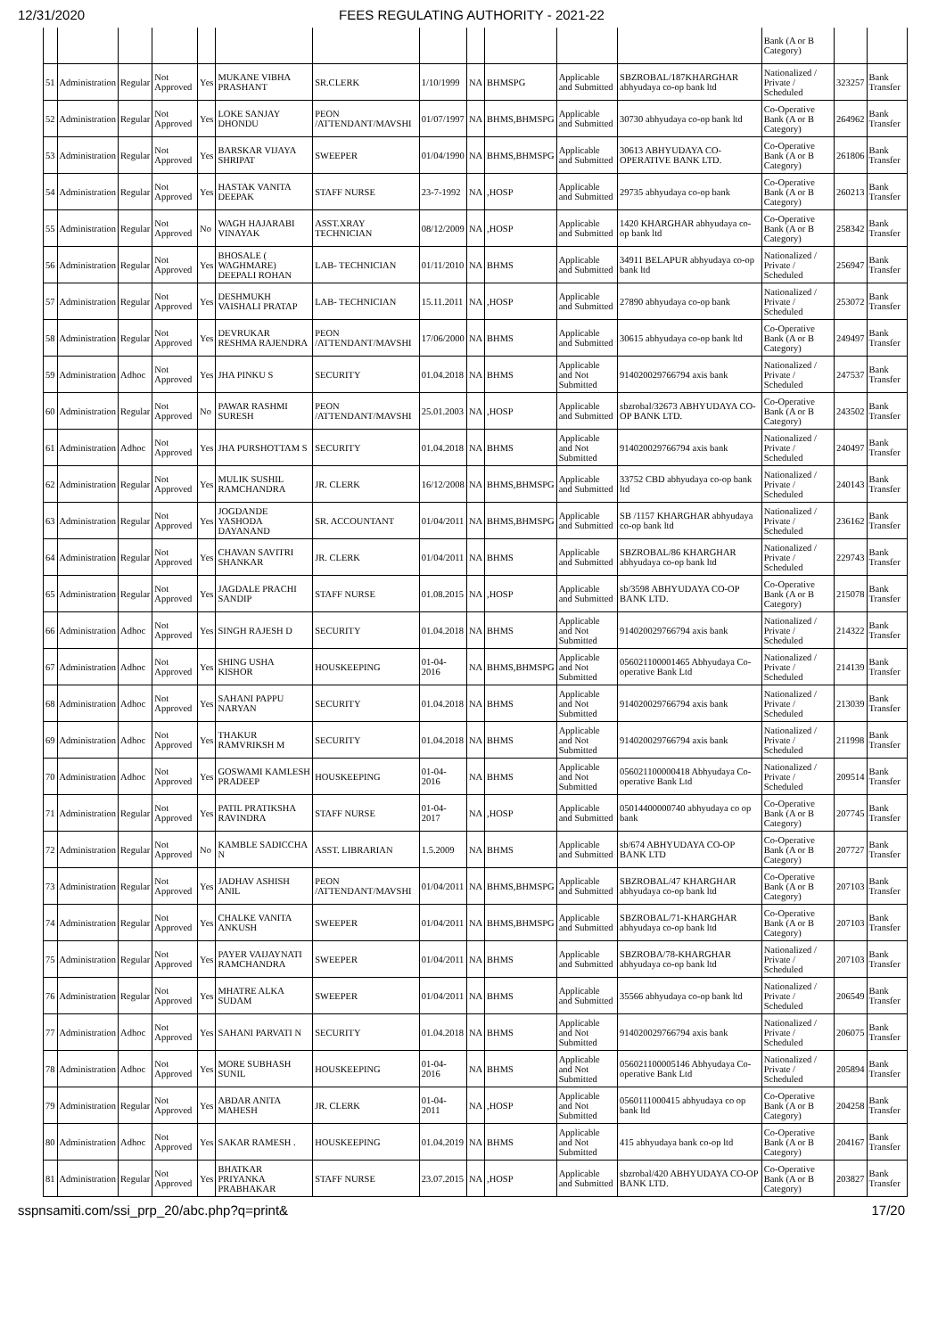12/31/2020 FEES REGULATING AUTHORITY - 2021-22
| | | | | | | | | | | | | Bank (A or B Category) | | |
| 51 | Administration | Regular | Not Approved | Yes | MUKANE VIBHA PRASHANT | SR.CLERK | 1/10/1999 | NA | BHMSPG | Applicable and Submitted | SBZROBAL/187KHARGHAR abhyudaya co-op bank ltd | Nationalized / Private / Scheduled | 323257 | Bank Transfer |
| 52 | Administration | Regular | Not Approved | Yes | LOKE SANJAY DHONDU | PEON /ATTENDANT/MAVSHI | 01/07/1997 | NA | BHMS,BHMSPG | Applicable and Submitted | 30730 abhyudaya co-op bank ltd | Co-Operative Bank (A or B Category) | 264962 | Bank Transfer |
| 53 | Administration | Regular | Not Approved | Yes | BARSKAR VIJAYA SHRIPAT | SWEEPER | 01/04/1990 | NA | BHMS,BHMSPG | Applicable and Submitted | 30613 ABHYUDAYA CO-OPERATIVE BANK LTD. | Co-Operative Bank (A or B Category) | 261806 | Bank Transfer |
| 54 | Administration | Regular | Not Approved | Yes | HASTAK VANITA DEEPAK | STAFF NURSE | 23-7-1992 | NA | ,HOSP | Applicable and Submitted | 29735 abhyudaya co-op bank | Co-Operative Bank (A or B Category) | 260213 | Bank Transfer |
| 55 | Administration | Regular | Not Approved | No | WAGH HAJARABI VINAYAK | ASST.XRAY TECHNICIAN | 08/12/2009 | NA | ,HOSP | Applicable and Submitted | 1420 KHARGHAR abhyudaya co-op bank ltd | Co-Operative Bank (A or B Category) | 258342 | Bank Transfer |
| 56 | Administration | Regular | Not Approved | Yes | BHOSALE ( WAGHMARE) DEEPALI ROHAN | LAB- TECHNICIAN | 01/11/2010 | NA | BHMS | Applicable and Submitted | 34911 BELAPUR abhyudaya co-op bank ltd | Nationalized / Private / Scheduled | 256947 | Bank Transfer |
| 57 | Administration | Regular | Not Approved | Yes | DESHMUKH VAISHALI PRATAP | LAB- TECHNICIAN | 15.11.2011 | NA | ,HOSP | Applicable and Submitted | 27890 abhyudaya co-op bank | Nationalized / Private / Scheduled | 253072 | Bank Transfer |
| 58 | Administration | Regular | Not Approved | Yes | DEVRUKAR RESHMA RAJENDRA | PEON /ATTENDANT/MAVSHI | 17/06/2000 | NA | BHMS | Applicable and Submitted | 30615 abhyudaya co-op bank ltd | Co-Operative Bank (A or B Category) | 249497 | Bank Transfer |
| 59 | Administration | Adhoc | Not Approved | Yes | JHA PINKU S | SECURITY | 01.04.2018 | NA | BHMS | Applicable and Not Submitted | 914020029766794 axis bank | Nationalized / Private / Scheduled | 247537 | Bank Transfer |
| 60 | Administration | Regular | Not Approved | No | PAWAR RASHMI SURESH | PEON /ATTENDANT/MAVSHI | 25.01.2003 | NA | ,HOSP | Applicable and Submitted | sbzrobal/32673 ABHYUDAYA CO-OP BANK LTD. | Co-Operative Bank (A or B Category) | 243502 | Bank Transfer |
| 61 | Administration | Adhoc | Not Approved | Yes | JHA PURSHOTTAM S | SECURITY | 01.04.2018 | NA | BHMS | Applicable and Not Submitted | 914020029766794 axis bank | Nationalized / Private / Scheduled | 240497 | Bank Transfer |
| 62 | Administration | Regular | Not Approved | Yes | MULIK SUSHIL RAMCHANDRA | JR. CLERK | 16/12/2008 | NA | BHMS,BHMSPG | Applicable and Submitted | 33752 CBD abhyudaya co-op bank ltd | Nationalized / Private / Scheduled | 240143 | Bank Transfer |
| 63 | Administration | Regular | Not Approved | Yes | JOGDANDE YASHODA DAYANAND | SR. ACCOUNTANT | 01/04/2011 | NA | BHMS,BHMSPG | Applicable and Submitted | SB /1157 KHARGHAR abhyudaya co-op bank ltd | Nationalized / Private / Scheduled | 236162 | Bank Transfer |
| 64 | Administration | Regular | Not Approved | Yes | CHAVAN SAVITRI SHANKAR | JR. CLERK | 01/04/2011 | NA | BHMS | Applicable and Submitted | SBZROBAL/86 KHARGHAR abhyudaya co-op bank ltd | Nationalized / Private / Scheduled | 229743 | Bank Transfer |
| 65 | Administration | Regular | Not Approved | Yes | JAGDALE PRACHI SANDIP | STAFF NURSE | 01.08.2015 | NA | ,HOSP | Applicable and Submitted | sb/3598 ABHYUDAYA CO-OP BANK LTD. | Co-Operative Bank (A or B Category) | 215078 | Bank Transfer |
| 66 | Administration | Adhoc | Not Approved | Yes | SINGH RAJESH D | SECURITY | 01.04.2018 | NA | BHMS | Applicable and Not Submitted | 914020029766794 axis bank | Nationalized / Private / Scheduled | 214322 | Bank Transfer |
| 67 | Administration | Adhoc | Not Approved | Yes | SHING USHA KISHOR | HOUSKEEPING | 01-04-2016 | NA | BHMS,BHMSPG | Applicable and Not Submitted | 056021100001465 Abhyudaya Co-operative Bank Ltd | Nationalized / Private / Scheduled | 214139 | Bank Transfer |
| 68 | Administration | Adhoc | Not Approved | Yes | SAHANI PAPPU NARYAN | SECURITY | 01.04.2018 | NA | BHMS | Applicable and Not Submitted | 914020029766794 axis bank | Nationalized / Private / Scheduled | 213039 | Bank Transfer |
| 69 | Administration | Adhoc | Not Approved | Yes | THAKUR RAMVRIKSH M | SECURITY | 01.04.2018 | NA | BHMS | Applicable and Not Submitted | 914020029766794 axis bank | Nationalized / Private / Scheduled | 211998 | Bank Transfer |
| 70 | Administration | Adhoc | Not Approved | Yes | GOSWAMI KAMLESH PRADEEP | HOUSKEEPING | 01-04-2016 | NA | BHMS | Applicable and Not Submitted | 056021100000418 Abhyudaya Co-operative Bank Ltd | Nationalized / Private / Scheduled | 209514 | Bank Transfer |
| 71 | Administration | Regular | Not Approved | Yes | PATIL PRATIKSHA RAVINDRA | STAFF NURSE | 01-04-2017 | NA | ,HOSP | Applicable and Submitted | 05014400000740 abhyudaya co op bank | Co-Operative Bank (A or B Category) | 207745 | Bank Transfer |
| 72 | Administration | Regular | Not Approved | No | KAMBLE SADICCHA N | ASST. LIBRARIAN | 1.5.2009 | NA | BHMS | Applicable and Submitted | sb/674 ABHYUDAYA CO-OP BANK LTD | Co-Operative Bank (A or B Category) | 207727 | Bank Transfer |
| 73 | Administration | Regular | Not Approved | Yes | JADHAV ASHISH ANIL | PEON /ATTENDANT/MAVSHI | 01/04/2011 | NA | BHMS,BHMSPG | Applicable and Submitted | SBZROBAL/47 KHARGHAR abhyudaya co-op bank ltd | Co-Operative Bank (A or B Category) | 207103 | Bank Transfer |
| 74 | Administration | Regular | Not Approved | Yes | CHALKE VANITA ANKUSH | SWEEPER | 01/04/2011 | NA | BHMS,BHMSPG | Applicable and Submitted | SBZROBAL/71-KHARGHAR abhyudaya co-op bank ltd | Co-Operative Bank (A or B Category) | 207103 | Bank Transfer |
| 75 | Administration | Regular | Not Approved | Yes | PAYER VAIJAYNATI RAMCHANDRA | SWEEPER | 01/04/2011 | NA | BHMS | Applicable and Submitted | SBZROBA/78-KHARGHAR abhyudaya co-op bank ltd | Nationalized / Private / Scheduled | 207103 | Bank Transfer |
| 76 | Administration | Regular | Not Approved | Yes | MHATRE ALKA SUDAM | SWEEPER | 01/04/2011 | NA | BHMS | Applicable and Submitted | 35566 abhyudaya co-op bank ltd | Nationalized / Private / Scheduled | 206549 | Bank Transfer |
| 77 | Administration | Adhoc | Not Approved | Yes | SAHANI PARVATI N | SECURITY | 01.04.2018 | NA | BHMS | Applicable and Not Submitted | 914020029766794 axis bank | Nationalized / Private / Scheduled | 206075 | Bank Transfer |
| 78 | Administration | Adhoc | Not Approved | Yes | MORE SUBHASH SUNIL | HOUSKEEPING | 01-04-2016 | NA | BHMS | Applicable and Not Submitted | 056021100005146 Abhyudaya Co-operative Bank Ltd | Nationalized / Private / Scheduled | 205894 | Bank Transfer |
| 79 | Administration | Regular | Not Approved | Yes | ABDAR ANITA MAHESH | JR. CLERK | 01-04-2011 | NA | ,HOSP | Applicable and Not Submitted | 0560111000415 abhyudaya co op bank ltd | Co-Operative Bank (A or B Category) | 204258 | Bank Transfer |
| 80 | Administration | Adhoc | Not Approved | Yes | SAKAR RAMESH . | HOUSKEEPING | 01.04.2019 | NA | BHMS | Applicable and Not Submitted | 415 abhyudaya bank co-op ltd | Co-Operative Bank (A or B Category) | 204167 | Bank Transfer |
| 81 | Administration | Regular | Not Approved | Yes | BHATKAR PRIYANKA PRABHAKAR | STAFF NURSE | 23.07.2015 | NA | ,HOSP | Applicable and Submitted | sbzrobal/420 ABHYUDAYA CO-OP BANK LTD. | Co-Operative Bank (A or B Category) | 203827 | Bank Transfer |
sspnsamiti.com/ssi_prp_20/abc.php?q=print& 17/20